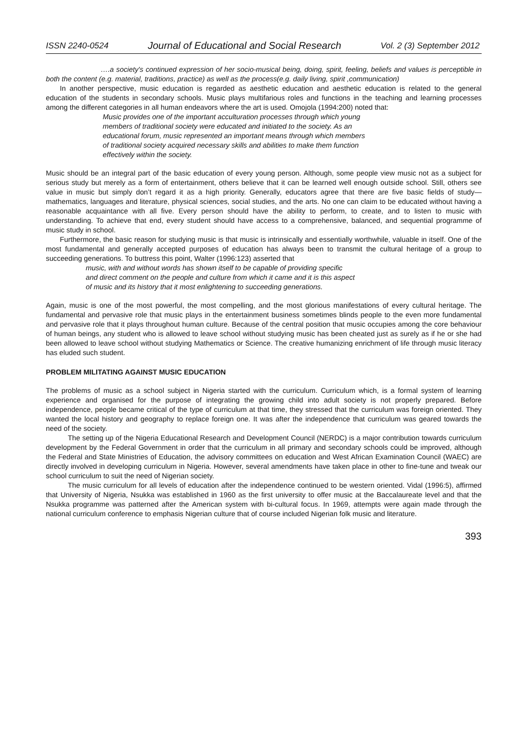ISSN 2240-0524 Journal of Educational and Social Research Vol. 2 (3) September 2012
….a society's continued expression of her socio-musical being, doing, spirit, feeling, beliefs and values is perceptible in both the content (e.g. material, traditions, practice) as well as the process(e.g. daily living, spirit ,communication)
In another perspective, music education is regarded as aesthetic education and aesthetic education is related to the general education of the students in secondary schools. Music plays multifarious roles and functions in the teaching and learning processes among the different categories in all human endeavors where the art is used. Omojola (1994:200) noted that:
Music provides one of the important acculturation processes through which young members of traditional society were educated and initiated to the society. As an educational forum, music represented an important means through which members of traditional society acquired necessary skills and abilities to make them function effectively within the society.
Music should be an integral part of the basic education of every young person. Although, some people view music not as a subject for serious study but merely as a form of entertainment, others believe that it can be learned well enough outside school. Still, others see value in music but simply don’t regard it as a high priority. Generally, educators agree that there are five basic fields of study—mathematics, languages and literature, physical sciences, social studies, and the arts. No one can claim to be educated without having a reasonable acquaintance with all five. Every person should have the ability to perform, to create, and to listen to music with understanding. To achieve that end, every student should have access to a comprehensive, balanced, and sequential programme of music study in school.
Furthermore, the basic reason for studying music is that music is intrinsically and essentially worthwhile, valuable in itself. One of the most fundamental and generally accepted purposes of education has always been to transmit the cultural heritage of a group to succeeding generations. To buttress this point, Walter (1996:123) asserted that
music, with and without words has shown itself to be capable of providing specific and direct comment on the people and culture from which it came and it is this aspect of music and its history that it most enlightening to succeeding generations.
Again, music is one of the most powerful, the most compelling, and the most glorious manifestations of every cultural heritage. The fundamental and pervasive role that music plays in the entertainment business sometimes blinds people to the even more fundamental and pervasive role that it plays throughout human culture. Because of the central position that music occupies among the core behaviour of human beings, any student who is allowed to leave school without studying music has been cheated just as surely as if he or she had been allowed to leave school without studying Mathematics or Science. The creative humanizing enrichment of life through music literacy has eluded such student.
PROBLEM MILITATING AGAINST MUSIC EDUCATION
The problems of music as a school subject in Nigeria started with the curriculum. Curriculum which, is a formal system of learning experience and organised for the purpose of integrating the growing child into adult society is not properly prepared. Before independence, people became critical of the type of curriculum at that time, they stressed that the curriculum was foreign oriented. They wanted the local history and geography to replace foreign one. It was after the independence that curriculum was geared towards the need of the society.
The setting up of the Nigeria Educational Research and Development Council (NERDC) is a major contribution towards curriculum development by the Federal Government in order that the curriculum in all primary and secondary schools could be improved, although the Federal and State Ministries of Education, the advisory committees on education and West African Examination Council (WAEC) are directly involved in developing curriculum in Nigeria. However, several amendments have taken place in other to fine-tune and tweak our school curriculum to suit the need of Nigerian society.
The music curriculum for all levels of education after the independence continued to be western oriented. Vidal (1996:5), affirmed that University of Nigeria, Nsukka was established in 1960 as the first university to offer music at the Baccalaureate level and that the Nsukka programme was patterned after the American system with bi-cultural focus. In 1969, attempts were again made through the national curriculum conference to emphasis Nigerian culture that of course included Nigerian folk music and literature.
393